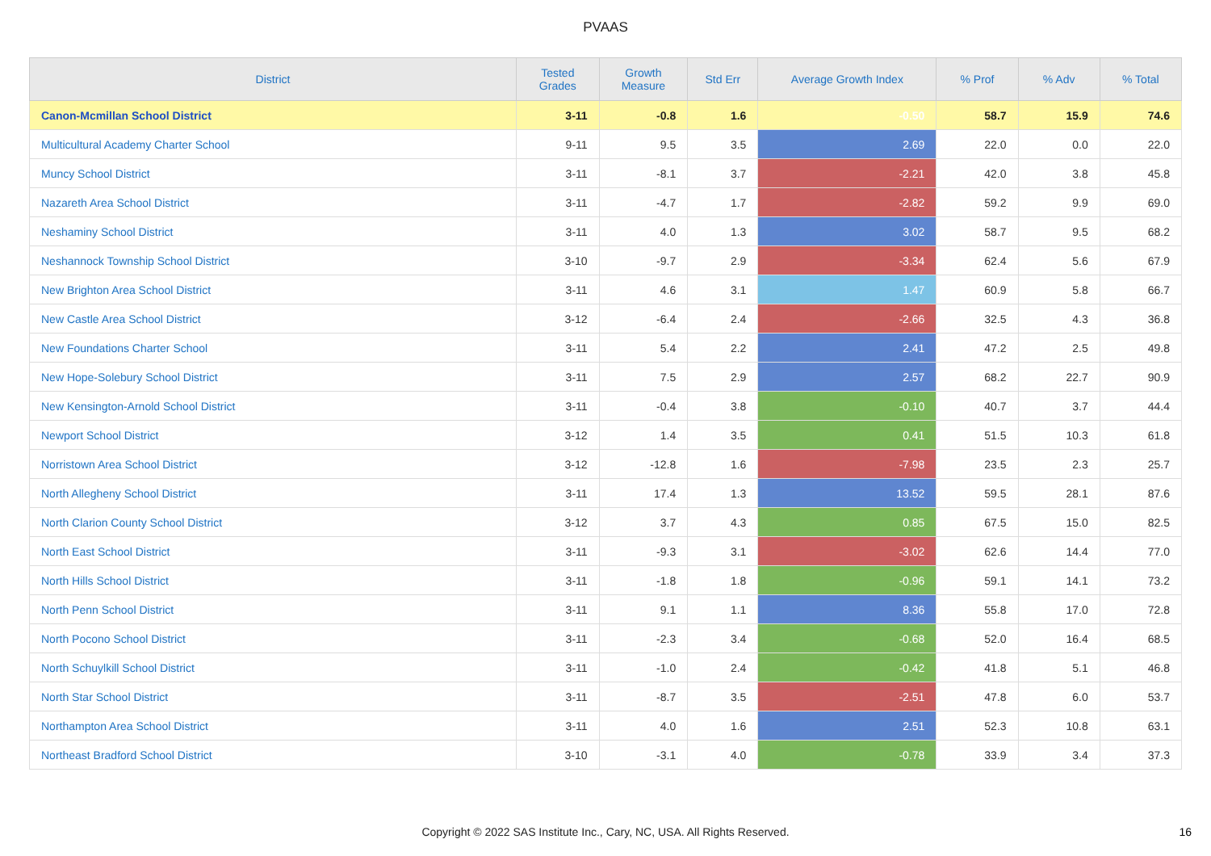PVAAS
| District | Tested Grades | Growth Measure | Std Err | Average Growth Index | % Prof | % Adv | % Total |
| --- | --- | --- | --- | --- | --- | --- | --- |
| Canon-Mcmillan School District | 3-11 | -0.8 | 1.6 | -0.50 | 58.7 | 15.9 | 74.6 |
| Multicultural Academy Charter School | 9-11 | 9.5 | 3.5 | 2.69 | 22.0 | 0.0 | 22.0 |
| Muncy School District | 3-11 | -8.1 | 3.7 | -2.21 | 42.0 | 3.8 | 45.8 |
| Nazareth Area School District | 3-11 | -4.7 | 1.7 | -2.82 | 59.2 | 9.9 | 69.0 |
| Neshaminy School District | 3-11 | 4.0 | 1.3 | 3.02 | 58.7 | 9.5 | 68.2 |
| Neshannock Township School District | 3-10 | -9.7 | 2.9 | -3.34 | 62.4 | 5.6 | 67.9 |
| New Brighton Area School District | 3-11 | 4.6 | 3.1 | 1.47 | 60.9 | 5.8 | 66.7 |
| New Castle Area School District | 3-12 | -6.4 | 2.4 | -2.66 | 32.5 | 4.3 | 36.8 |
| New Foundations Charter School | 3-11 | 5.4 | 2.2 | 2.41 | 47.2 | 2.5 | 49.8 |
| New Hope-Solebury School District | 3-11 | 7.5 | 2.9 | 2.57 | 68.2 | 22.7 | 90.9 |
| New Kensington-Arnold School District | 3-11 | -0.4 | 3.8 | -0.10 | 40.7 | 3.7 | 44.4 |
| Newport School District | 3-12 | 1.4 | 3.5 | 0.41 | 51.5 | 10.3 | 61.8 |
| Norristown Area School District | 3-12 | -12.8 | 1.6 | -7.98 | 23.5 | 2.3 | 25.7 |
| North Allegheny School District | 3-11 | 17.4 | 1.3 | 13.52 | 59.5 | 28.1 | 87.6 |
| North Clarion County School District | 3-12 | 3.7 | 4.3 | 0.85 | 67.5 | 15.0 | 82.5 |
| North East School District | 3-11 | -9.3 | 3.1 | -3.02 | 62.6 | 14.4 | 77.0 |
| North Hills School District | 3-11 | -1.8 | 1.8 | -0.96 | 59.1 | 14.1 | 73.2 |
| North Penn School District | 3-11 | 9.1 | 1.1 | 8.36 | 55.8 | 17.0 | 72.8 |
| North Pocono School District | 3-11 | -2.3 | 3.4 | -0.68 | 52.0 | 16.4 | 68.5 |
| North Schuylkill School District | 3-11 | -1.0 | 2.4 | -0.42 | 41.8 | 5.1 | 46.8 |
| North Star School District | 3-11 | -8.7 | 3.5 | -2.51 | 47.8 | 6.0 | 53.7 |
| Northampton Area School District | 3-11 | 4.0 | 1.6 | 2.51 | 52.3 | 10.8 | 63.1 |
| Northeast Bradford School District | 3-10 | -3.1 | 4.0 | -0.78 | 33.9 | 3.4 | 37.3 |
Copyright © 2022 SAS Institute Inc., Cary, NC, USA. All Rights Reserved.
16